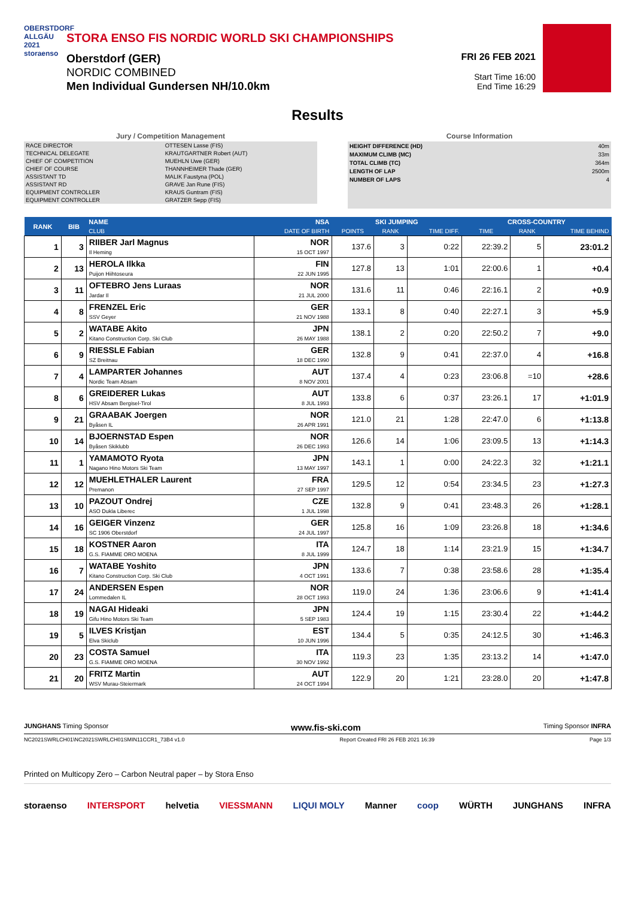OBERSTDORF ALLGÄU 2021 storaenso
STORA ENSO FIS NORDIC WORLD SKI CHAMPIONSHIPS
Oberstdorf (GER)
NORDIC COMBINED
Men Individual Gundersen NH/10.0km
FRI 26 FEB 2021
Start Time 16:00
End Time 16:29
Results
Jury / Competition Management
| RACE DIRECTOR | OTTESEN Lasse (FIS) |
| TECHNICAL DELEGATE | KRAUTGARTNER Robert (AUT) |
| CHIEF OF COMPETITION | MUEHLN Uwe (GER) |
| CHIEF OF COURSE | THANNHEIMER Thade (GER) |
| ASSISTANT TD | MALIK Faustyna (POL) |
| ASSISTANT RD | GRAVE Jan Rune (FIS) |
| EQUIPMENT CONTROLLER | KRAUS Guntram (FIS) |
| EQUIPMENT CONTROLLER | GRATZER Sepp (FIS) |
Course Information
| HEIGHT DIFFERENCE (HD) | 40m |
| MAXIMUM CLIMB (MC) | 33m |
| TOTAL CLIMB (TC) | 364m |
| LENGTH OF LAP | 2500m |
| NUMBER OF LAPS | 4 |
| RANK | BIB | NAME | NSA | SKI JUMPING | | | CROSS-COUNTRY | | |
| --- | --- | --- | --- | --- | --- | --- | --- | --- | --- |
| | | CLUB | DATE OF BIRTH | POINTS | RANK | TIME DIFF. | TIME | RANK | TIME BEHIND |
| 1 | 3 | RIIBER Jarl Magnus Il Heming | NOR 15 OCT 1997 | 137.6 | 3 | 0:22 | 22:39.2 | 5 | 23:01.2 |
| 2 | 13 | HEROLA Ilkka Puijon Hiihtoseura | FIN 22 JUN 1995 | 127.8 | 13 | 1:01 | 22:00.6 | 1 | +0.4 |
| 3 | 11 | OFTEBRO Jens Luraas Jardar Il | NOR 21 JUL 2000 | 131.6 | 11 | 0:46 | 22:16.1 | 2 | +0.9 |
| 4 | 8 | FRENZEL Eric SSV Geyer | GER 21 NOV 1988 | 133.1 | 8 | 0:40 | 22:27.1 | 3 | +5.9 |
| 5 | 2 | WATABE Akito Kitano Construction Corp. Ski Club | JPN 26 MAY 1988 | 138.1 | 2 | 0:20 | 22:50.2 | 7 | +9.0 |
| 6 | 9 | RIESSLE Fabian SZ Breitnau | GER 18 DEC 1990 | 132.8 | 9 | 0:41 | 22:37.0 | 4 | +16.8 |
| 7 | 4 | LAMPARTER Johannes Nordic Team Absam | AUT 8 NOV 2001 | 137.4 | 4 | 0:23 | 23:06.8 | =10 | +28.6 |
| 8 | 6 | GREIDERER Lukas HSV Absam Bergisel-Tirol | AUT 8 JUL 1993 | 133.8 | 6 | 0:37 | 23:26.1 | 17 | +1:01.9 |
| 9 | 21 | GRAABAK Joergen Byåsen IL | NOR 26 APR 1991 | 121.0 | 21 | 1:28 | 22:47.0 | 6 | +1:13.8 |
| 10 | 14 | BJOERNSTAD Espen Byåsen Skiklubb | NOR 26 DEC 1993 | 126.6 | 14 | 1:06 | 23:09.5 | 13 | +1:14.3 |
| 11 | 1 | YAMAMOTO Ryota Nagano Hino Motors Ski Team | JPN 13 MAY 1997 | 143.1 | 1 | 0:00 | 24:22.3 | 32 | +1:21.1 |
| 12 | 12 | MUEHLETHALER Laurent Premanon | FRA 27 SEP 1997 | 129.5 | 12 | 0:54 | 23:34.5 | 23 | +1:27.3 |
| 13 | 10 | PAZOUT Ondrej ASO Dukla Liberec | CZE 1 JUL 1998 | 132.8 | 9 | 0:41 | 23:48.3 | 26 | +1:28.1 |
| 14 | 16 | GEIGER Vinzenz SC 1906 Oberstdorf | GER 24 JUL 1997 | 125.8 | 16 | 1:09 | 23:26.8 | 18 | +1:34.6 |
| 15 | 18 | KOSTNER Aaron G.S. FIAMME ORO MOENA | ITA 8 JUL 1999 | 124.7 | 18 | 1:14 | 23:21.9 | 15 | +1:34.7 |
| 16 | 7 | WATABE Yoshito Kitano Construction Corp. Ski Club | JPN 4 OCT 1991 | 133.6 | 7 | 0:38 | 23:58.6 | 28 | +1:35.4 |
| 17 | 24 | ANDERSEN Espen Lommedalen IL | NOR 28 OCT 1993 | 119.0 | 24 | 1:36 | 23:06.6 | 9 | +1:41.4 |
| 18 | 19 | NAGAI Hideaki Gifu Hino Motors Ski Team | JPN 5 SEP 1983 | 124.4 | 19 | 1:15 | 23:30.4 | 22 | +1:44.2 |
| 19 | 5 | ILVES Kristjan Elva Skiclub | EST 10 JUN 1996 | 134.4 | 5 | 0:35 | 24:12.5 | 30 | +1:46.3 |
| 20 | 23 | COSTA Samuel G.S. FIAMME ORO MOENA | ITA 30 NOV 1992 | 119.3 | 23 | 1:35 | 23:13.2 | 14 | +1:47.0 |
| 21 | 20 | FRITZ Martin WSV Murau-Steiermark | AUT 24 OCT 1994 | 122.9 | 20 | 1:21 | 23:28.0 | 20 | +1:47.8 |
JUNGHANS Timing Sponsor www.fis-ski.com Timing Sponsor INFRA
NC2021SWRLCH01\NC2021SWRLCH01SMIN11CCR1_73B4 v1.0 Report Created FRI 26 FEB 2021 16:39 Page 1/3
Printed on Multicopy Zero – Carbon Neutral paper – by Stora Enso
storaenso INTERSPORT helvetia VIESSMANN LIQUI MOLY Manner coop WÜRTH JUNGHANS INFRA